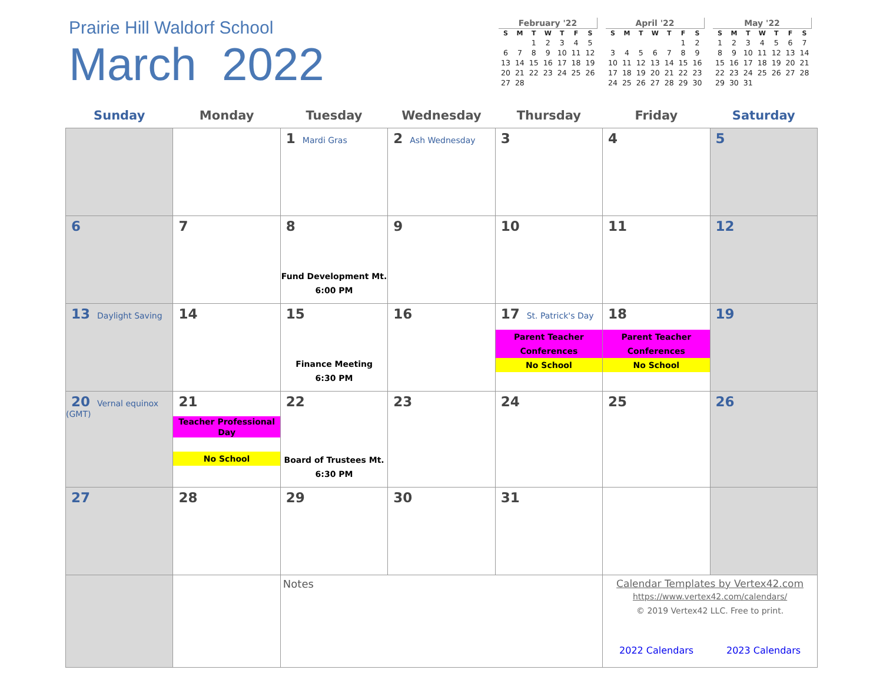Prairie Hill Waldorf School
March 2022
| February '22 | | | | | | |
| --- | --- | --- | --- | --- | --- | --- |
| S | M | T | W | T | F | S |
| | | 1 | 2 | 3 | 4 | 5 |
| 6 | 7 | 8 | 9 | 10 | 11 | 12 |
| 13 | 14 | 15 | 16 | 17 | 18 | 19 |
| 20 | 21 | 22 | 23 | 24 | 25 | 26 |
| 27 | 28 | | | | | |
| April '22 | | | | | | |
| --- | --- | --- | --- | --- | --- | --- |
| S | M | T | W | T | F | S |
| | | | | | 1 | 2 |
| 3 | 4 | 5 | 6 | 7 | 8 | 9 |
| 10 | 11 | 12 | 13 | 14 | 15 | 16 |
| 17 | 18 | 19 | 20 | 21 | 22 | 23 |
| 24 | 25 | 26 | 27 | 28 | 29 | 30 |
| May '22 | | | | | | |
| --- | --- | --- | --- | --- | --- | --- |
| S | M | T | W | T | F | S |
| 1 | 2 | 3 | 4 | 5 | 6 | 7 |
| 8 | 9 | 10 | 11 | 12 | 13 | 14 |
| 15 | 16 | 17 | 18 | 19 | 20 | 21 |
| 22 | 23 | 24 | 25 | 26 | 27 | 28 |
| 29 | 30 | 31 | | | | |
| Sunday | Monday | Tuesday | Wednesday | Thursday | Friday | Saturday |
| --- | --- | --- | --- | --- | --- | --- |
| | | 1 Mardi Gras | 2 Ash Wednesday | 3 | 4 | 5 |
| 6 | 7 | 8 Fund Development Mt. 6:00 PM | 9 | 10 | 11 | 12 |
| 13 Daylight Saving | 14 | 15 Finance Meeting 6:30 PM | 16 | 17 St. Patrick's Day Parent Teacher Conferences No School | 18 Parent Teacher Conferences No School | 19 |
| 20 Vernal equinox (GMT) | 21 Teacher Professional Day No School | 22 Board of Trustees Mt. 6:30 PM | 23 | 24 | 25 | 26 |
| 27 | 28 | 29 | 30 | 31 | | |
| | | Notes | | | Calendar Templates by Vertex42.com https://www.vertex42.com/calendars/ © 2019 Vertex42 LLC. Free to print. 2022 Calendars 2023 Calendars | |